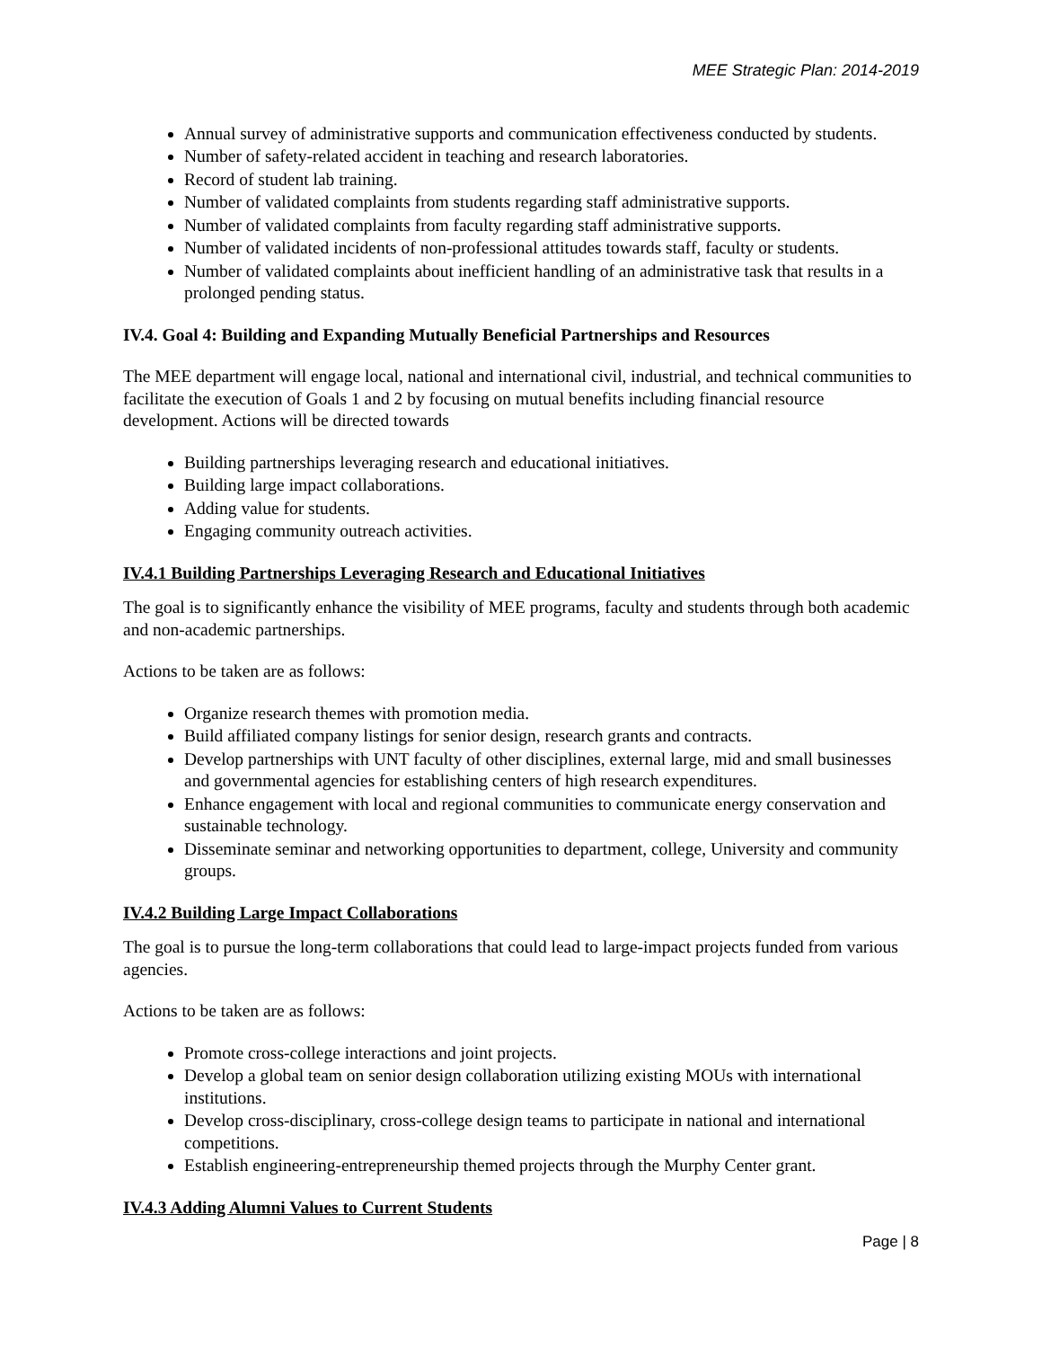MEE Strategic Plan: 2014-2019
Annual survey of administrative supports and communication effectiveness conducted by students.
Number of safety-related accident in teaching and research laboratories.
Record of student lab training.
Number of validated complaints from students regarding staff administrative supports.
Number of validated complaints from faculty regarding staff administrative supports.
Number of validated incidents of non-professional attitudes towards staff, faculty or students.
Number of validated complaints about inefficient handling of an administrative task that results in a prolonged pending status.
IV.4. Goal 4: Building and Expanding Mutually Beneficial Partnerships and Resources
The MEE department will engage local, national and international civil, industrial, and technical communities to facilitate the execution of Goals 1 and 2 by focusing on mutual benefits including financial resource development. Actions will be directed towards
Building partnerships leveraging research and educational initiatives.
Building large impact collaborations.
Adding value for students.
Engaging community outreach activities.
IV.4.1 Building Partnerships Leveraging Research and Educational Initiatives
The goal is to significantly enhance the visibility of MEE programs, faculty and students through both academic and non-academic partnerships.
Actions to be taken are as follows:
Organize research themes with promotion media.
Build affiliated company listings for senior design, research grants and contracts.
Develop partnerships with UNT faculty of other disciplines, external large, mid and small businesses and governmental agencies for establishing centers of high research expenditures.
Enhance engagement with local and regional communities to communicate energy conservation and sustainable technology.
Disseminate seminar and networking opportunities to department, college, University and community groups.
IV.4.2 Building Large Impact Collaborations
The goal is to pursue the long-term collaborations that could lead to large-impact projects funded from various agencies.
Actions to be taken are as follows:
Promote cross-college interactions and joint projects.
Develop a global team on senior design collaboration utilizing existing MOUs with international institutions.
Develop cross-disciplinary, cross-college design teams to participate in national and international competitions.
Establish engineering-entrepreneurship themed projects through the Murphy Center grant.
IV.4.3 Adding Alumni Values to Current Students
Page | 8